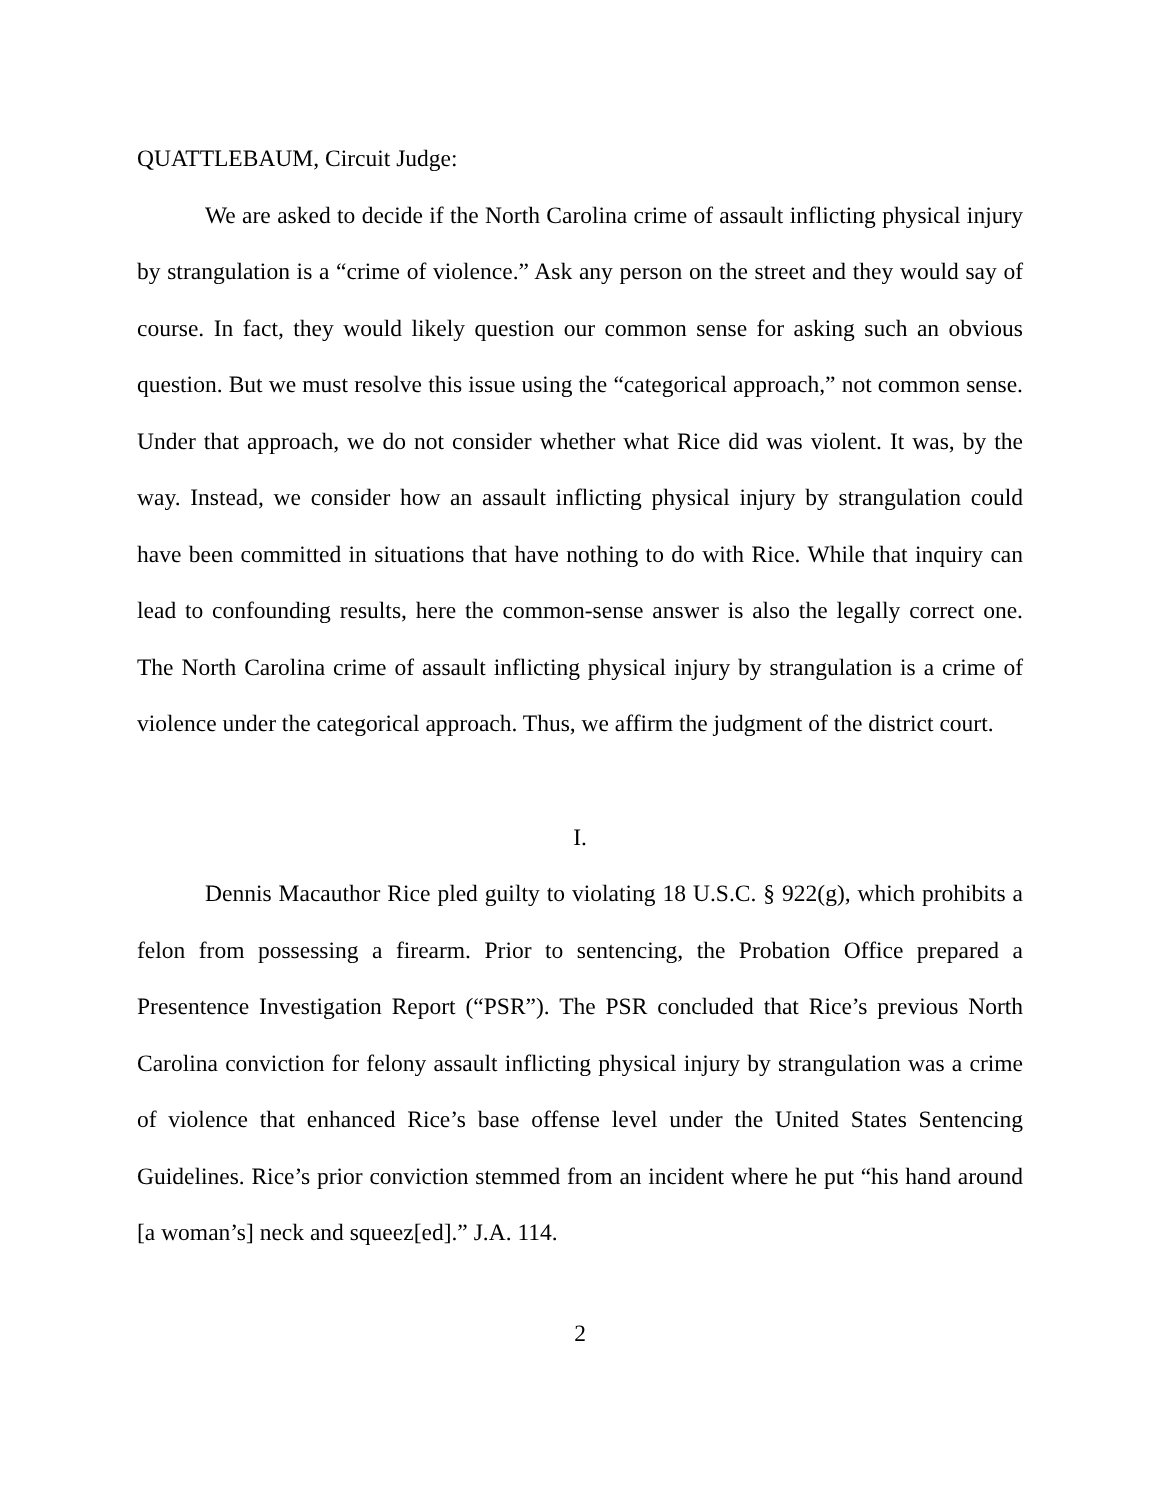QUATTLEBAUM, Circuit Judge:
We are asked to decide if the North Carolina crime of assault inflicting physical injury by strangulation is a “crime of violence.” Ask any person on the street and they would say of course. In fact, they would likely question our common sense for asking such an obvious question. But we must resolve this issue using the “categorical approach,” not common sense. Under that approach, we do not consider whether what Rice did was violent. It was, by the way. Instead, we consider how an assault inflicting physical injury by strangulation could have been committed in situations that have nothing to do with Rice. While that inquiry can lead to confounding results, here the common-sense answer is also the legally correct one. The North Carolina crime of assault inflicting physical injury by strangulation is a crime of violence under the categorical approach. Thus, we affirm the judgment of the district court.
I.
Dennis Macauthor Rice pled guilty to violating 18 U.S.C. § 922(g), which prohibits a felon from possessing a firearm. Prior to sentencing, the Probation Office prepared a Presentence Investigation Report (“PSR”). The PSR concluded that Rice’s previous North Carolina conviction for felony assault inflicting physical injury by strangulation was a crime of violence that enhanced Rice’s base offense level under the United States Sentencing Guidelines. Rice’s prior conviction stemmed from an incident where he put “his hand around [a woman’s] neck and squeez[ed].” J.A. 114.
2